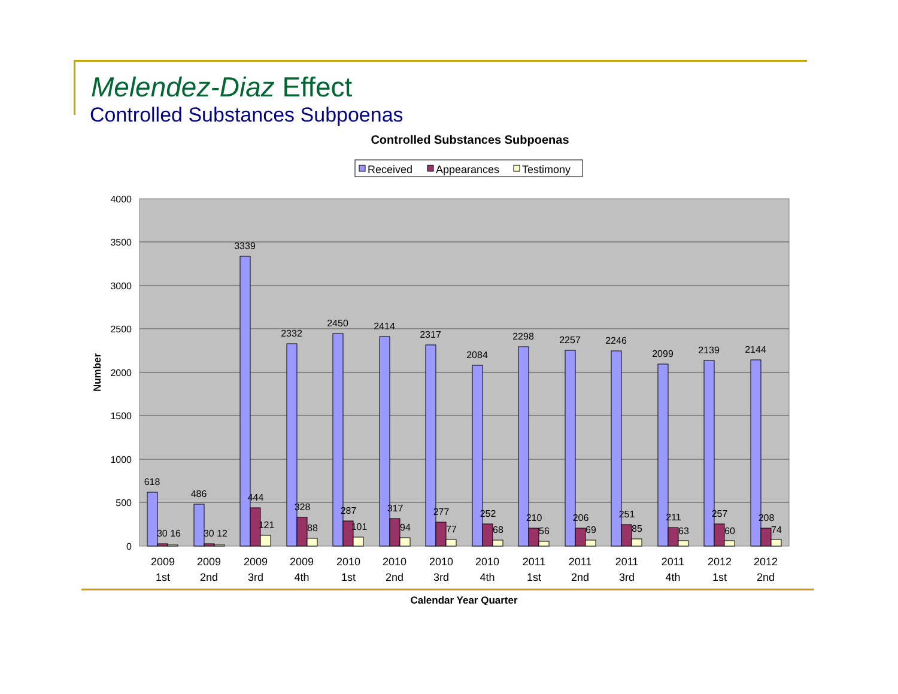Melendez-Diaz Effect
Controlled Substances Subpoenas
Controlled Substances Subpoenas
Received
Appearances
Testimony
4000
3500
3000
2500
2000
1500
1000
500
0
Number
618
30 16
486
30 12
3339
444
121
2332
328
88
2450
287
101
2414
317
94
2317
277
77
2084
252
68
2298
210
56
2257
206
69
2246
251
85
2099
211
63
2139
257
60
2144
208
74
2009
1st
2009
2nd
2009
3rd
2009
4th
2010
1st
2010
2nd
2010
3rd
2010
4th
2011
1st
2011
2nd
2011
3rd
2011
4th
2012
1st
2012
2nd
Calendar Year Quarter